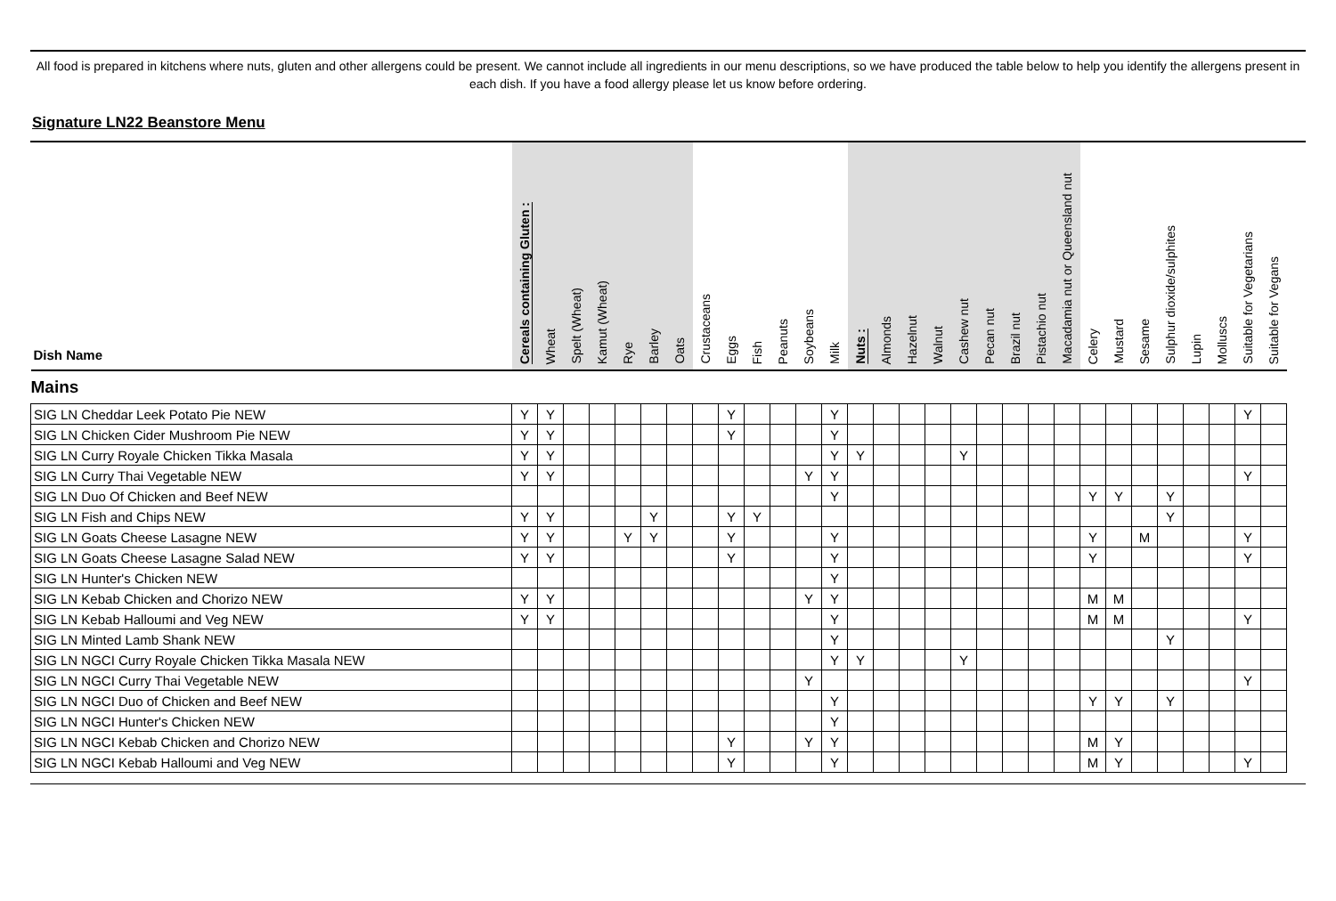All food is prepared in kitchens where nuts, gluten and other allergens could be present. We cannot include all ingredients in our menu descriptions, so we have produced the table below to help you identify the allergens present in each dish. If you have a food allergy please let us know before ordering.
Signature LN22 Beanstore Menu
| Dish Name | Cereals containing Gluten : | Wheat | Spelt (Wheat) | Kamut (Wheat) | Rye | Barley | Oats | Crustaceans | Eggs | Fish | Peanuts | Soybeans | Milk | Nuts : | Almonds | Hazelnut | Walnut | Cashew nut | Pecan nut | Brazil nut | Pistachio nut | Macadamia nut or Queensland nut | Celery | Mustard | Sesame | Sulphur dioxide/sulphites | Lupin | Molluscs | Suitable for Vegetarians | Suitable for Vegans |
| --- | --- | --- | --- | --- | --- | --- | --- | --- | --- | --- | --- | --- | --- | --- | --- | --- | --- | --- | --- | --- | --- | --- | --- | --- | --- | --- | --- | --- | --- | --- |
| Mains | | | | | | | | | | | | | | | | | | | | | | | | | | | | | | |
| SIG LN Cheddar Leek Potato Pie NEW | Y | Y | | | | | | | Y | | | | Y | | | | | | | | | | | | | | | | Y | |
| SIG LN Chicken Cider Mushroom Pie NEW | Y | Y | | | | | | | Y | | | | Y | | | | | | | | | | | | | | | | | |
| SIG LN Curry Royale Chicken Tikka Masala | Y | Y | | | | | | | | | | | Y | Y | | | | Y | | | | | | | | | | | | |
| SIG LN Curry Thai Vegetable NEW | Y | Y | | | | | | | | | | Y | Y | | | | | | | | | | | | | | | | Y | |
| SIG LN Duo Of Chicken and Beef NEW | | | | | | | | | | | | | Y | | | | | | | | | | Y | Y | | Y | | | | |
| SIG LN Fish and Chips NEW | Y | Y | | | | Y | | | Y | Y | | | | | | | | | | | | | | | | Y | | | | |
| SIG LN Goats Cheese Lasagne NEW | Y | Y | | | Y | Y | | | Y | | | | Y | | | | | | | | | | Y | | M | | | | Y | |
| SIG LN Goats Cheese Lasagne Salad NEW | Y | Y | | | | | | | Y | | | | Y | | | | | | | | | | Y | | | | | | Y | |
| SIG LN Hunter's Chicken NEW | | | | | | | | | | | | | Y | | | | | | | | | | | | | | | | | |
| SIG LN Kebab Chicken and Chorizo NEW | Y | Y | | | | | | | | | | Y | Y | | | | | | | | | | M | M | | | | | | |
| SIG LN Kebab Halloumi and Veg NEW | Y | Y | | | | | | | | | | | Y | | | | | | | | | | M | M | | | | | Y | |
| SIG LN Minted Lamb Shank NEW | | | | | | | | | | | | | Y | | | | | | | | | | | | | Y | | | | |
| SIG LN NGCI Curry Royale Chicken Tikka Masala NEW | | | | | | | | | | | | | Y | Y | | | | Y | | | | | | | | | | | | |
| SIG LN NGCI Curry Thai Vegetable NEW | | | | | | | | | | | | Y | | | | | | | | | | | | | | | | | Y | |
| SIG LN NGCI Duo of Chicken and Beef NEW | | | | | | | | | | | | | Y | | | | | | | | | | Y | Y | | Y | | | | |
| SIG LN NGCI Hunter's Chicken NEW | | | | | | | | | | | | | Y | | | | | | | | | | | | | | | | | |
| SIG LN NGCI Kebab Chicken and Chorizo NEW | | | | | | | | | Y | | | Y | Y | | | | | | | | | | M | Y | | | | | | |
| SIG LN NGCI Kebab Halloumi and Veg NEW | | | | | | | | | Y | | | | Y | | | | | | | | | | M | Y | | | | | Y | |